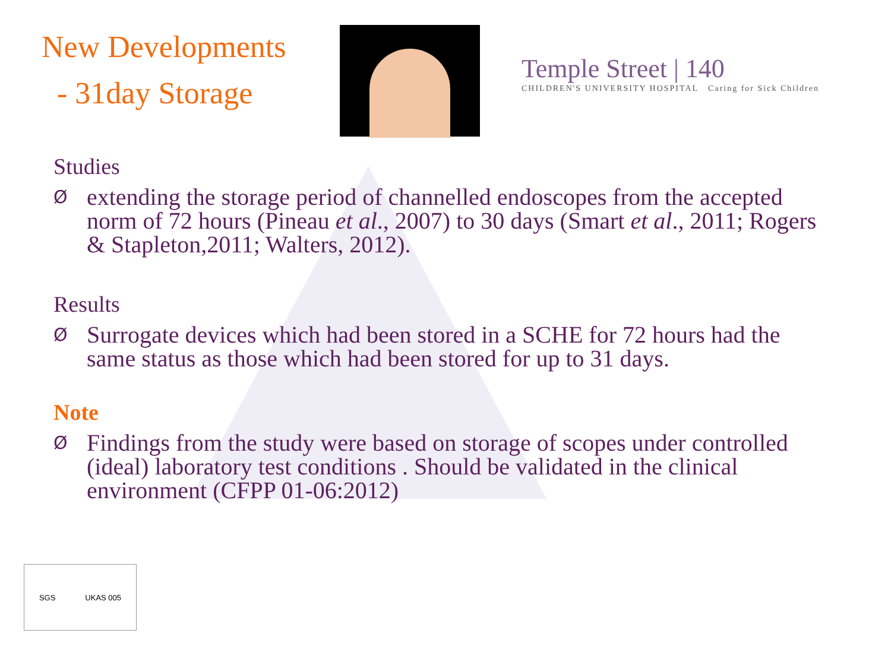New Developments
- 31day Storage
Temple Street | 140
CHILDREN'S UNIVERSITY HOSPITAL Caring for Sick Children
Studies
Øextending the storage period of channelled endoscopes from the accepted norm of 72 hours (Pineau et al., 2007) to 30 days (Smart et al., 2011; Rogers & Stapleton,2011; Walters, 2012).
Results
Ø Surrogate devices which had been stored in a SCHE for 72 hours had the same status as those which had been stored for up to 31 days.
Note
Ø Findings from the study were based on storage of scopes under controlled (ideal) laboratory test conditions . Should be validated in the clinical environment (CFPP 01-06:2012)
SGS UKAS 005